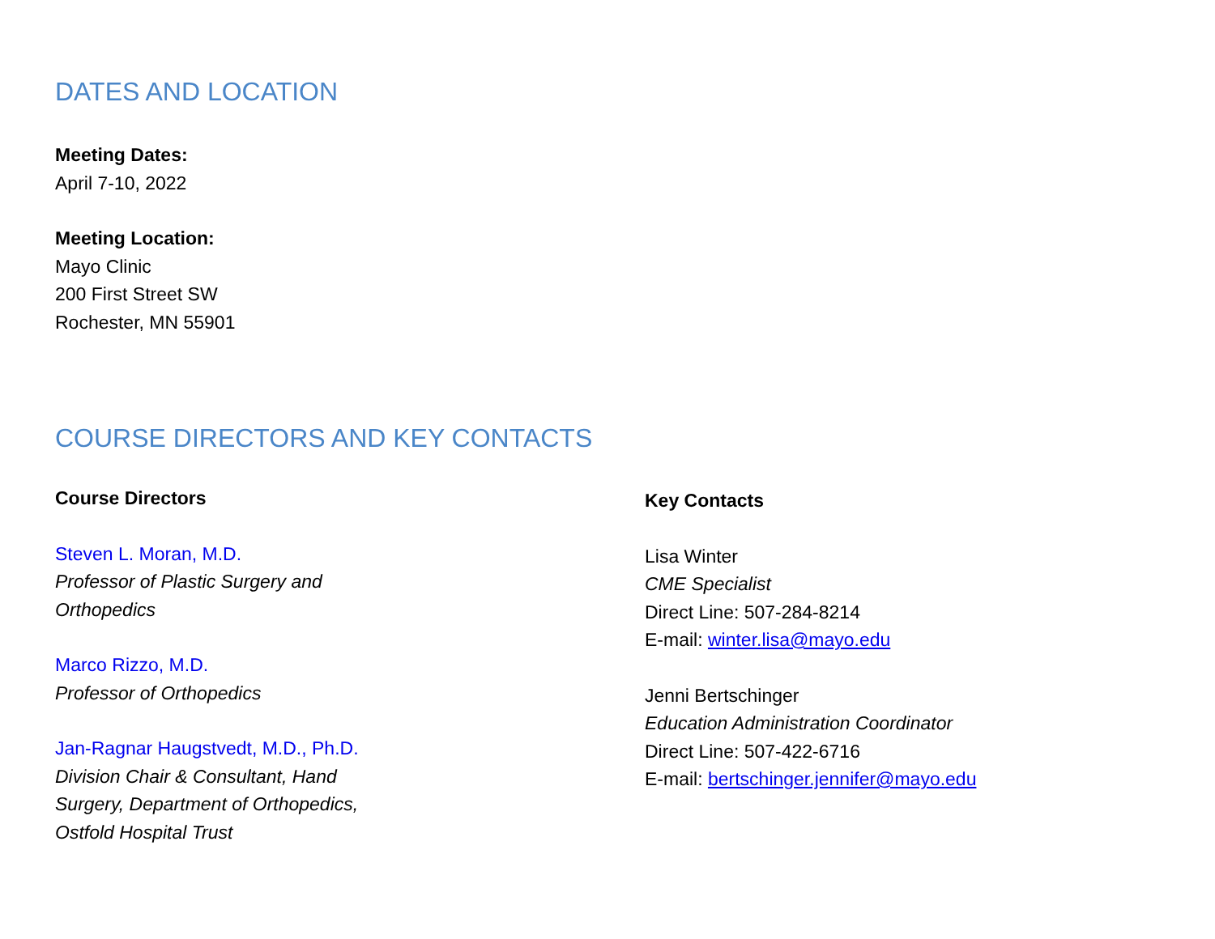DATES AND LOCATION
Meeting Dates:
April 7-10, 2022
Meeting Location:
Mayo Clinic
200 First Street SW
Rochester, MN 55901
COURSE DIRECTORS AND KEY CONTACTS
Course Directors
Steven L. Moran, M.D.
Professor of Plastic Surgery and
Orthopedics
Marco Rizzo, M.D.
Professor of Orthopedics
Jan-Ragnar Haugstvedt, M.D., Ph.D.
Division Chair & Consultant, Hand
Surgery, Department of Orthopedics,
Ostfold Hospital Trust
Key Contacts
Lisa Winter
CME Specialist
Direct Line: 507-284-8214
E-mail: winter.lisa@mayo.edu
Jenni Bertschinger
Education Administration Coordinator
Direct Line: 507-422-6716
E-mail: bertschinger.jennifer@mayo.edu